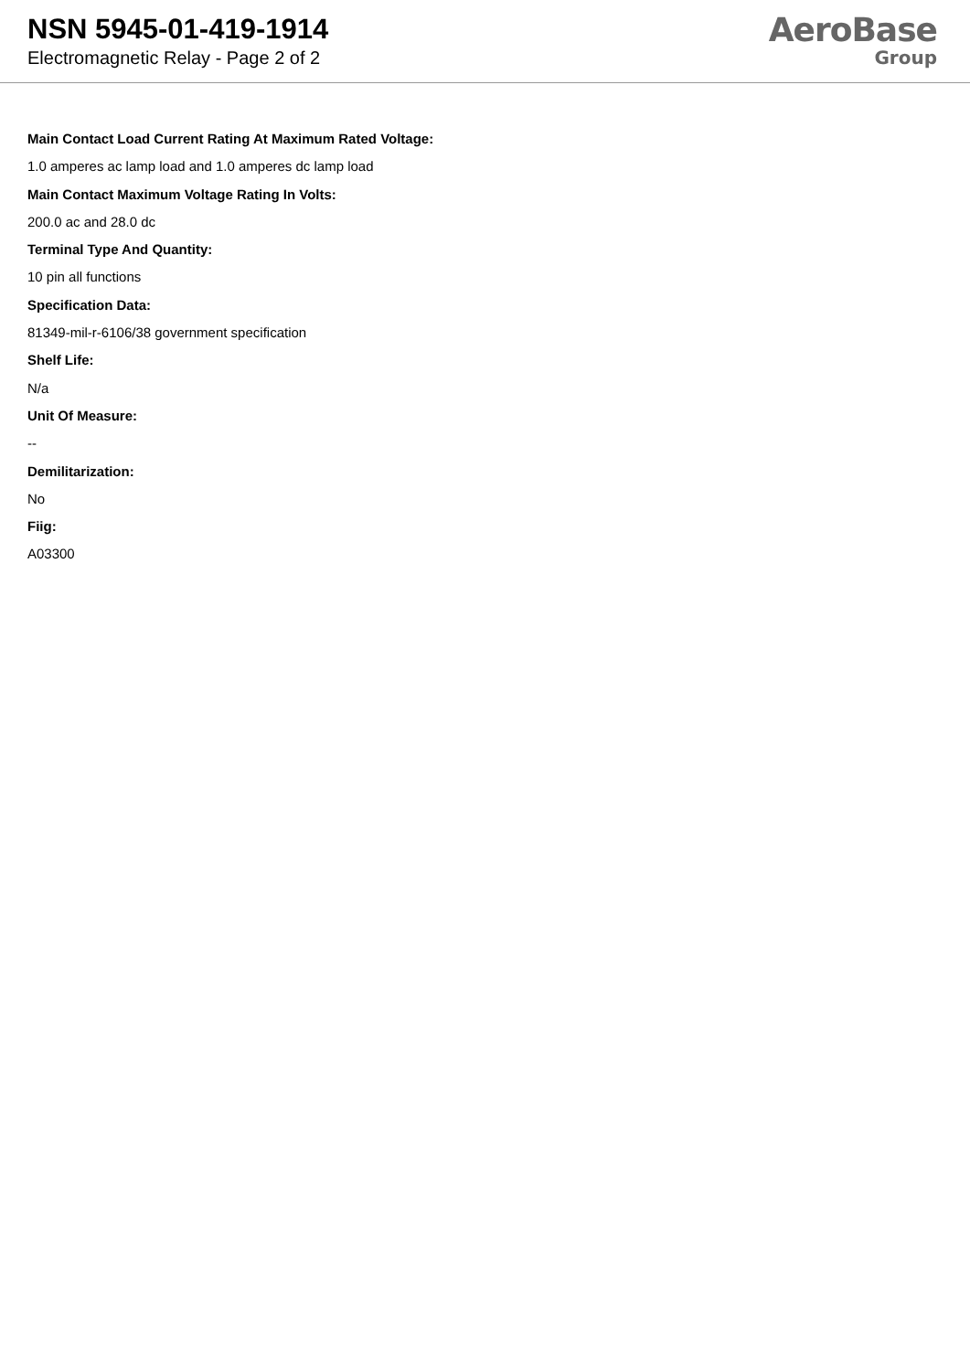NSN 5945-01-419-1914
Electromagnetic Relay - Page 2 of 2
AeroBase
Group
Main Contact Load Current Rating At Maximum Rated Voltage:
1.0 amperes ac lamp load and 1.0 amperes dc lamp load
Main Contact Maximum Voltage Rating In Volts:
200.0 ac and 28.0 dc
Terminal Type And Quantity:
10 pin all functions
Specification Data:
81349-mil-r-6106/38 government specification
Shelf Life:
N/a
Unit Of Measure:
--
Demilitarization:
No
Fiig:
A03300